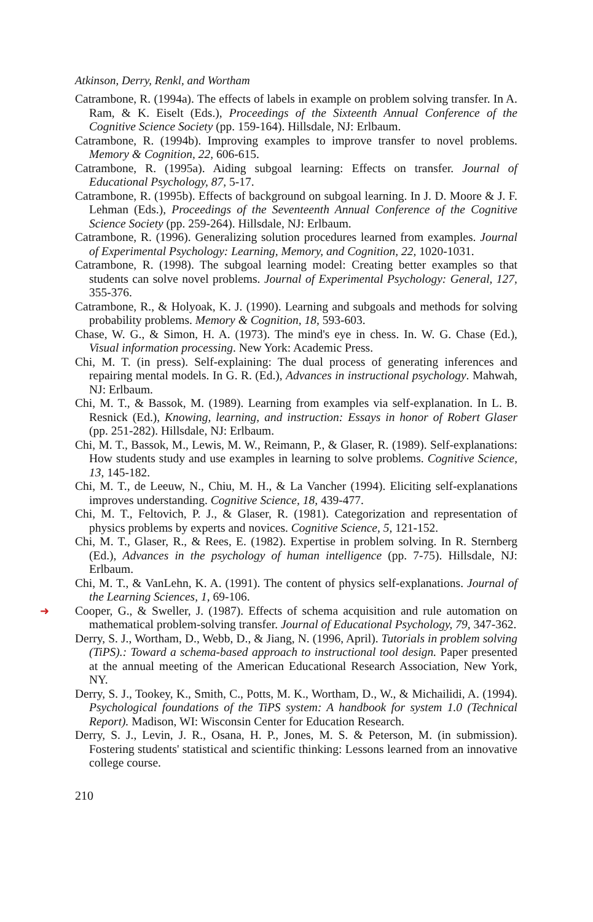Atkinson, Derry, Renkl, and Wortham
Catrambone, R. (1994a). The effects of labels in example on problem solving transfer. In A. Ram, & K. Eiselt (Eds.), Proceedings of the Sixteenth Annual Conference of the Cognitive Science Society (pp. 159-164). Hillsdale, NJ: Erlbaum.
Catrambone, R. (1994b). Improving examples to improve transfer to novel problems. Memory & Cognition, 22, 606-615.
Catrambone, R. (1995a). Aiding subgoal learning: Effects on transfer. Journal of Educational Psychology, 87, 5-17.
Catrambone, R. (1995b). Effects of background on subgoal learning. In J. D. Moore & J. F. Lehman (Eds.), Proceedings of the Seventeenth Annual Conference of the Cognitive Science Society (pp. 259-264). Hillsdale, NJ: Erlbaum.
Catrambone, R. (1996). Generalizing solution procedures learned from examples. Journal of Experimental Psychology: Learning, Memory, and Cognition, 22, 1020-1031.
Catrambone, R. (1998). The subgoal learning model: Creating better examples so that students can solve novel problems. Journal of Experimental Psychology: General, 127, 355-376.
Catrambone, R., & Holyoak, K. J. (1990). Learning and subgoals and methods for solving probability problems. Memory & Cognition, 18, 593-603.
Chase, W. G., & Simon, H. A. (1973). The mind's eye in chess. In. W. G. Chase (Ed.), Visual information processing. New York: Academic Press.
Chi, M. T. (in press). Self-explaining: The dual process of generating inferences and repairing mental models. In G. R. (Ed.), Advances in instructional psychology. Mahwah, NJ: Erlbaum.
Chi, M. T., & Bassok, M. (1989). Learning from examples via self-explanation. In L. B. Resnick (Ed.), Knowing, learning, and instruction: Essays in honor of Robert Glaser (pp. 251-282). Hillsdale, NJ: Erlbaum.
Chi, M. T., Bassok, M., Lewis, M. W., Reimann, P., & Glaser, R. (1989). Self-explanations: How students study and use examples in learning to solve problems. Cognitive Science, 13, 145-182.
Chi, M. T., de Leeuw, N., Chiu, M. H., & La Vancher (1994). Eliciting self-explanations improves understanding. Cognitive Science, 18, 439-477.
Chi, M. T., Feltovich, P. J., & Glaser, R. (1981). Categorization and representation of physics problems by experts and novices. Cognitive Science, 5, 121-152.
Chi, M. T., Glaser, R., & Rees, E. (1982). Expertise in problem solving. In R. Sternberg (Ed.), Advances in the psychology of human intelligence (pp. 7-75). Hillsdale, NJ: Erlbaum.
Chi, M. T., & VanLehn, K. A. (1991). The content of physics self-explanations. Journal of the Learning Sciences, 1, 69-106.
➜ Cooper, G., & Sweller, J. (1987). Effects of schema acquisition and rule automation on mathematical problem-solving transfer. Journal of Educational Psychology, 79, 347-362.
Derry, S. J., Wortham, D., Webb, D., & Jiang, N. (1996, April). Tutorials in problem solving (TiPS).: Toward a schema-based approach to instructional tool design. Paper presented at the annual meeting of the American Educational Research Association, New York, NY.
Derry, S. J., Tookey, K., Smith, C., Potts, M. K., Wortham, D., W., & Michailidi, A. (1994). Psychological foundations of the TiPS system: A handbook for system 1.0 (Technical Report). Madison, WI: Wisconsin Center for Education Research.
Derry, S. J., Levin, J. R., Osana, H. P., Jones, M. S. & Peterson, M. (in submission). Fostering students' statistical and scientific thinking: Lessons learned from an innovative college course.
210